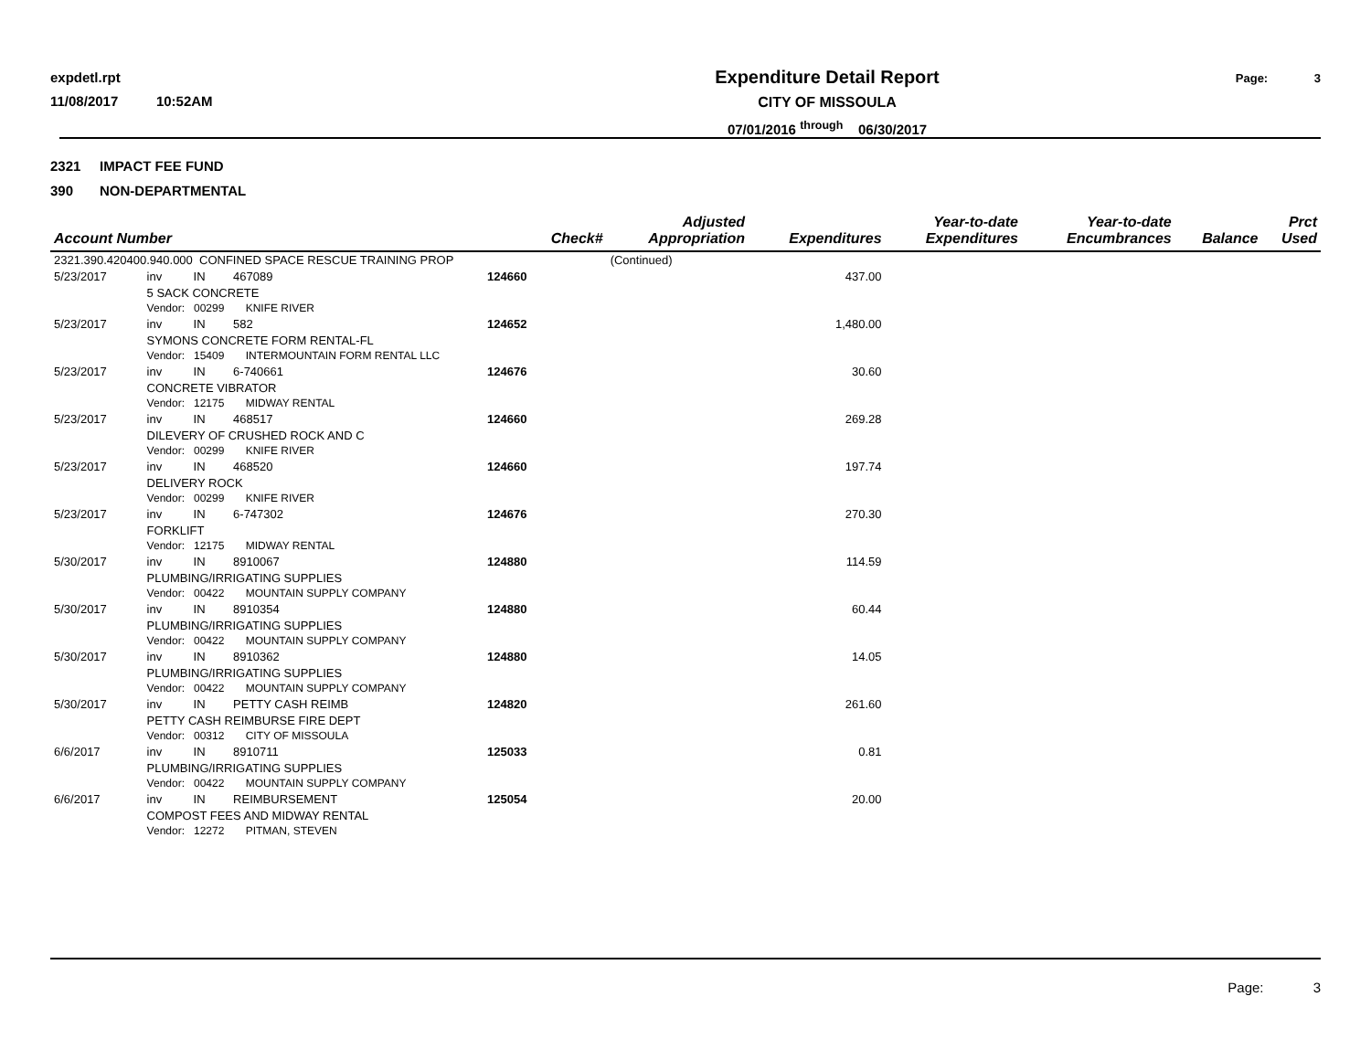expdetl.rpt
11/08/2017 10:52AM
Expenditure Detail Report
CITY OF MISSOULA
07/01/2016 <sup>through</sup> 06/30/2017
Page: 3
2321 IMPACT FEE FUND
390 NON-DEPARTMENTAL
| Account Number | | | | Check# | Adjusted Appropriation | Expenditures | Year-to-date Expenditures | Year-to-date Encumbrances | Balance | Prct Used |
| --- | --- | --- | --- | --- | --- | --- | --- | --- | --- | --- |
| 2321.390.420400.940.000 CONFINED SPACE RESCUE TRAINING PROP | | | | | (Continued) | | | | | |
| 5/23/2017 | inv | IN | 467089 | 124660 | | 437.00 | | | | |
| | 5 SACK CONCRETE Vendor: 00299 KNIFE RIVER | | | | | | | | | |
| 5/23/2017 | inv | IN | 582 | 124652 | | 1,480.00 | | | | |
| | SYMONS CONCRETE FORM RENTAL-FL Vendor: 15409 INTERMOUNTAIN FORM RENTAL LLC | | | | | | | | | |
| 5/23/2017 | inv | IN | 6-740661 | 124676 | | 30.60 | | | | |
| | CONCRETE VIBRATOR Vendor: 12175 MIDWAY RENTAL | | | | | | | | | |
| 5/23/2017 | inv | IN | 468517 | 124660 | | 269.28 | | | | |
| | DILEVERY OF CRUSHED ROCK AND C Vendor: 00299 KNIFE RIVER | | | | | | | | | |
| 5/23/2017 | inv | IN | 468520 | 124660 | | 197.74 | | | | |
| | DELIVERY ROCK Vendor: 00299 KNIFE RIVER | | | | | | | | | |
| 5/23/2017 | inv | IN | 6-747302 | 124676 | | 270.30 | | | | |
| | FORKLIFT Vendor: 12175 MIDWAY RENTAL | | | | | | | | | |
| 5/30/2017 | inv | IN | 8910067 | 124880 | | 114.59 | | | | |
| | PLUMBING/IRRIGATING SUPPLIES Vendor: 00422 MOUNTAIN SUPPLY COMPANY | | | | | | | | | |
| 5/30/2017 | inv | IN | 8910354 | 124880 | | 60.44 | | | | |
| | PLUMBING/IRRIGATING SUPPLIES Vendor: 00422 MOUNTAIN SUPPLY COMPANY | | | | | | | | | |
| 5/30/2017 | inv | IN | 8910362 | 124880 | | 14.05 | | | | |
| | PLUMBING/IRRIGATING SUPPLIES Vendor: 00422 MOUNTAIN SUPPLY COMPANY | | | | | | | | | |
| 5/30/2017 | inv | IN | PETTY CASH REIMB | 124820 | | 261.60 | | | | |
| | PETTY CASH REIMBURSE FIRE DEPT Vendor: 00312 CITY OF MISSOULA | | | | | | | | | |
| 6/6/2017 | inv | IN | 8910711 | 125033 | | 0.81 | | | | |
| | PLUMBING/IRRIGATING SUPPLIES Vendor: 00422 MOUNTAIN SUPPLY COMPANY | | | | | | | | | |
| 6/6/2017 | inv | IN | REIMBURSEMENT | 125054 | | 20.00 | | | | |
| | COMPOST FEES AND MIDWAY RENTAL Vendor: 12272 PITMAN, STEVEN | | | | | | | | | |
Page: 3